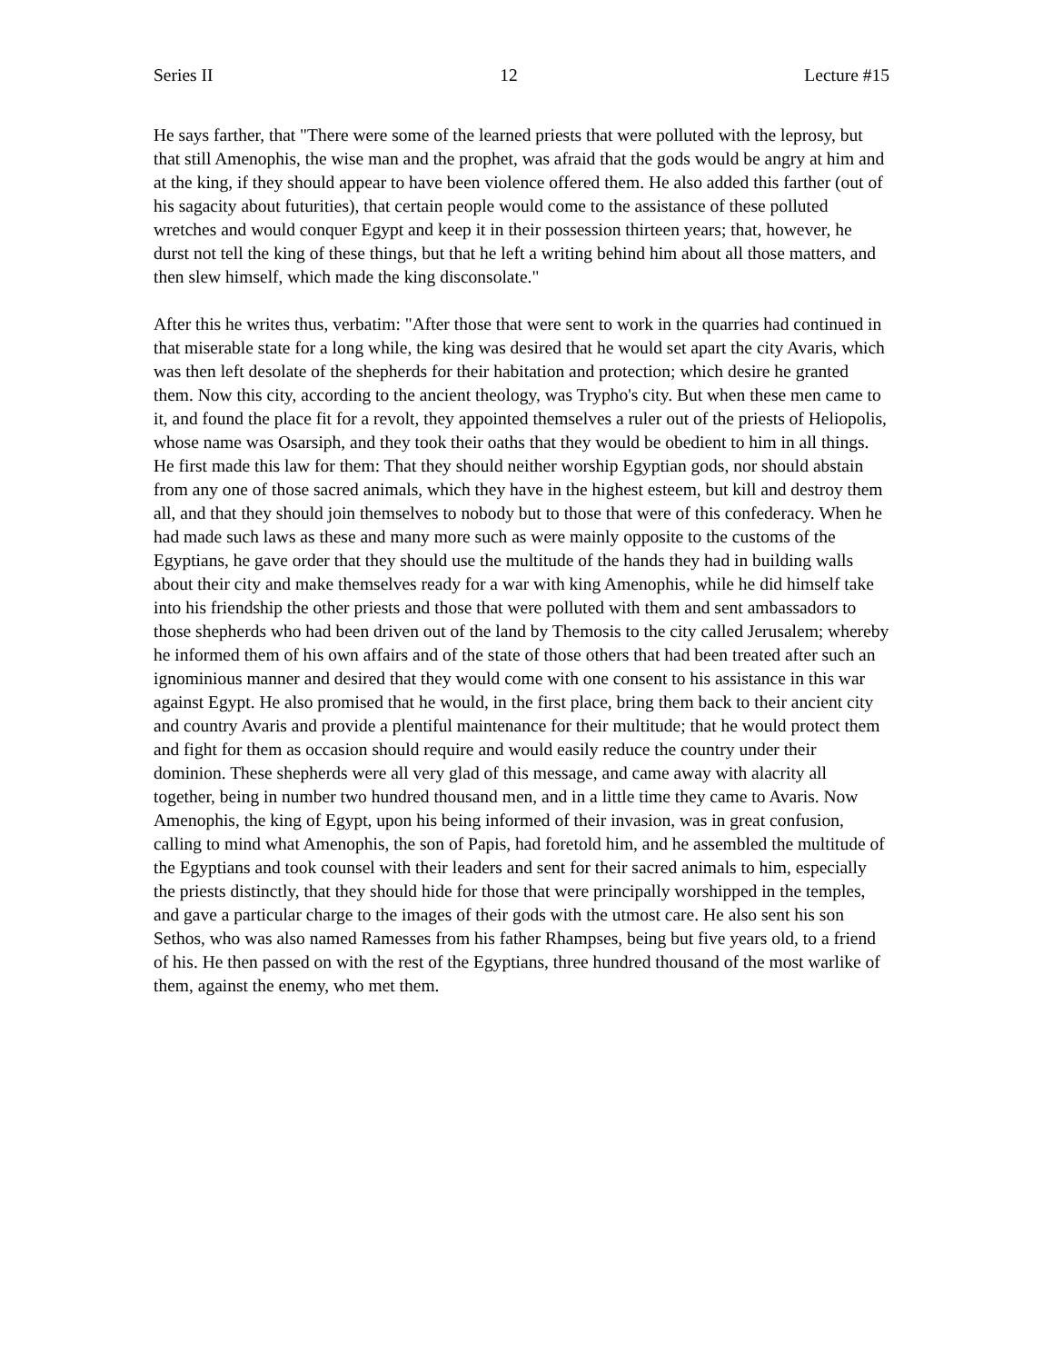Series II 12 Lecture #15
He says farther, that "There were some of the learned priests that were polluted with the leprosy, but that still Amenophis, the wise man and the prophet, was afraid that the gods would be angry at him and at the king, if they should appear to have been violence offered them. He also added this farther (out of his sagacity about futurities), that certain people would come to the assistance of these polluted wretches and would conquer Egypt and keep it in their possession thirteen years; that, however, he durst not tell the king of these things, but that he left a writing behind him about all those matters, and then slew himself, which made the king disconsolate."
After this he writes thus, verbatim: "After those that were sent to work in the quarries had continued in that miserable state for a long while, the king was desired that he would set apart the city Avaris, which was then left desolate of the shepherds for their habitation and protection; which desire he granted them. Now this city, according to the ancient theology, was Trypho's city. But when these men came to it, and found the place fit for a revolt, they appointed themselves a ruler out of the priests of Heliopolis, whose name was Osarsiph, and they took their oaths that they would be obedient to him in all things. He first made this law for them: That they should neither worship Egyptian gods, nor should abstain from any one of those sacred animals, which they have in the highest esteem, but kill and destroy them all, and that they should join themselves to nobody but to those that were of this confederacy. When he had made such laws as these and many more such as were mainly opposite to the customs of the Egyptians, he gave order that they should use the multitude of the hands they had in building walls about their city and make themselves ready for a war with king Amenophis, while he did himself take into his friendship the other priests and those that were polluted with them and sent ambassadors to those shepherds who had been driven out of the land by Themosis to the city called Jerusalem; whereby he informed them of his own affairs and of the state of those others that had been treated after such an ignominious manner and desired that they would come with one consent to his assistance in this war against Egypt. He also promised that he would, in the first place, bring them back to their ancient city and country Avaris and provide a plentiful maintenance for their multitude; that he would protect them and fight for them as occasion should require and would easily reduce the country under their dominion. These shepherds were all very glad of this message, and came away with alacrity all together, being in number two hundred thousand men, and in a little time they came to Avaris. Now Amenophis, the king of Egypt, upon his being informed of their invasion, was in great confusion, calling to mind what Amenophis, the son of Papis, had foretold him, and he assembled the multitude of the Egyptians and took counsel with their leaders and sent for their sacred animals to him, especially the priests distinctly, that they should hide for those that were principally worshipped in the temples, and gave a particular charge to the images of their gods with the utmost care. He also sent his son Sethos, who was also named Ramesses from his father Rhampses, being but five years old, to a friend of his. He then passed on with the rest of the Egyptians, three hundred thousand of the most warlike of them, against the enemy, who met them.